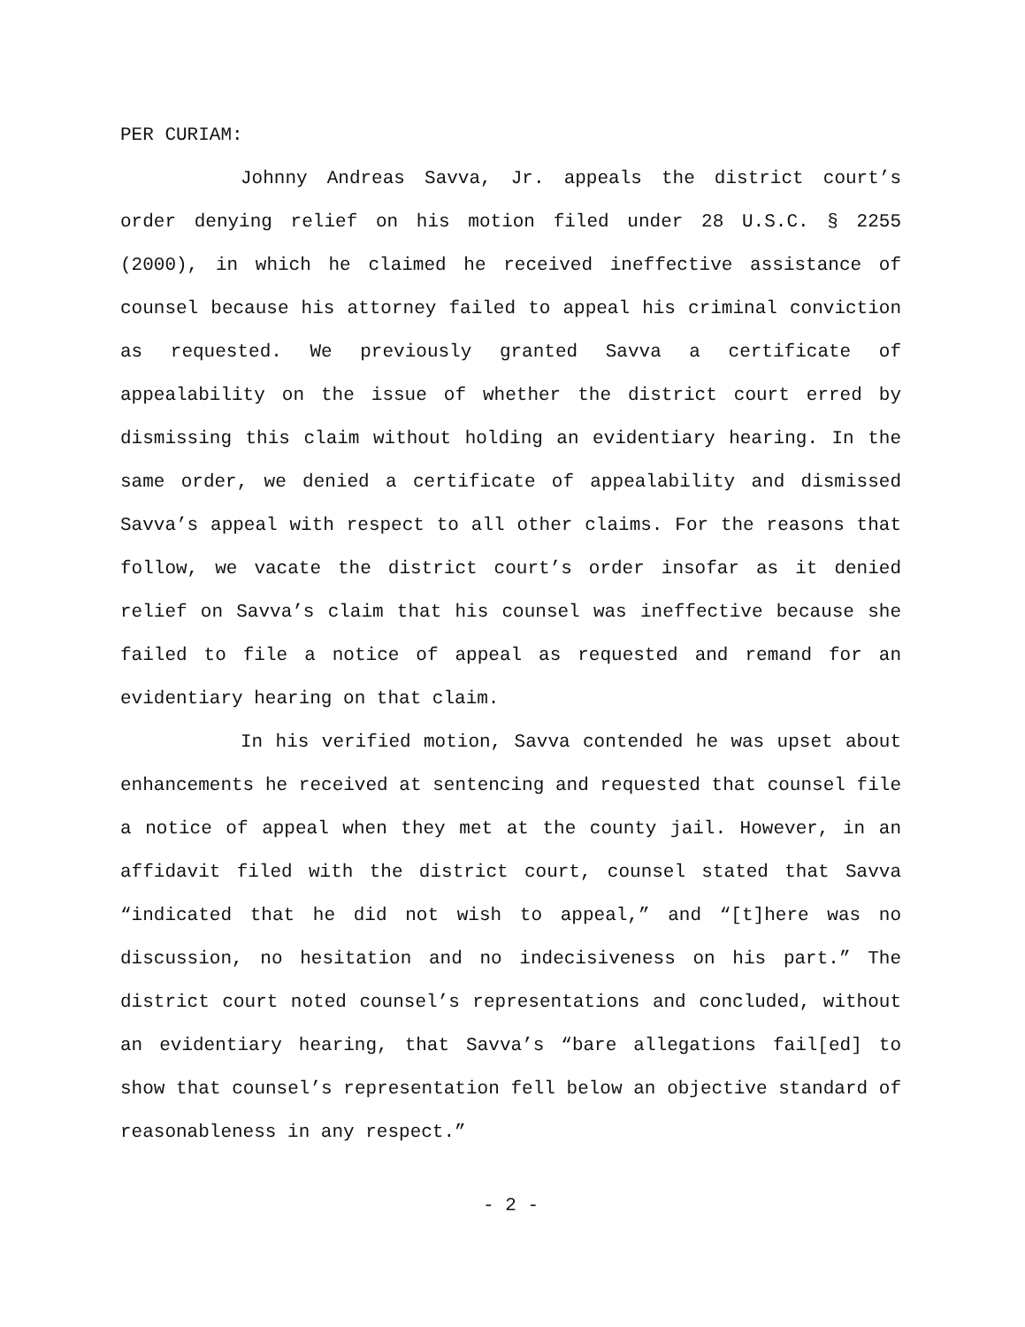PER CURIAM:
Johnny Andreas Savva, Jr. appeals the district court’s order denying relief on his motion filed under 28 U.S.C. § 2255 (2000), in which he claimed he received ineffective assistance of counsel because his attorney failed to appeal his criminal conviction as requested. We previously granted Savva a certificate of appealability on the issue of whether the district court erred by dismissing this claim without holding an evidentiary hearing. In the same order, we denied a certificate of appealability and dismissed Savva’s appeal with respect to all other claims. For the reasons that follow, we vacate the district court’s order insofar as it denied relief on Savva’s claim that his counsel was ineffective because she failed to file a notice of appeal as requested and remand for an evidentiary hearing on that claim.
In his verified motion, Savva contended he was upset about enhancements he received at sentencing and requested that counsel file a notice of appeal when they met at the county jail. However, in an affidavit filed with the district court, counsel stated that Savva “indicated that he did not wish to appeal,” and “[t]here was no discussion, no hesitation and no indecisiveness on his part.” The district court noted counsel’s representations and concluded, without an evidentiary hearing, that Savva’s “bare allegations fail[ed] to show that counsel’s representation fell below an objective standard of reasonableness in any respect.”
- 2 -